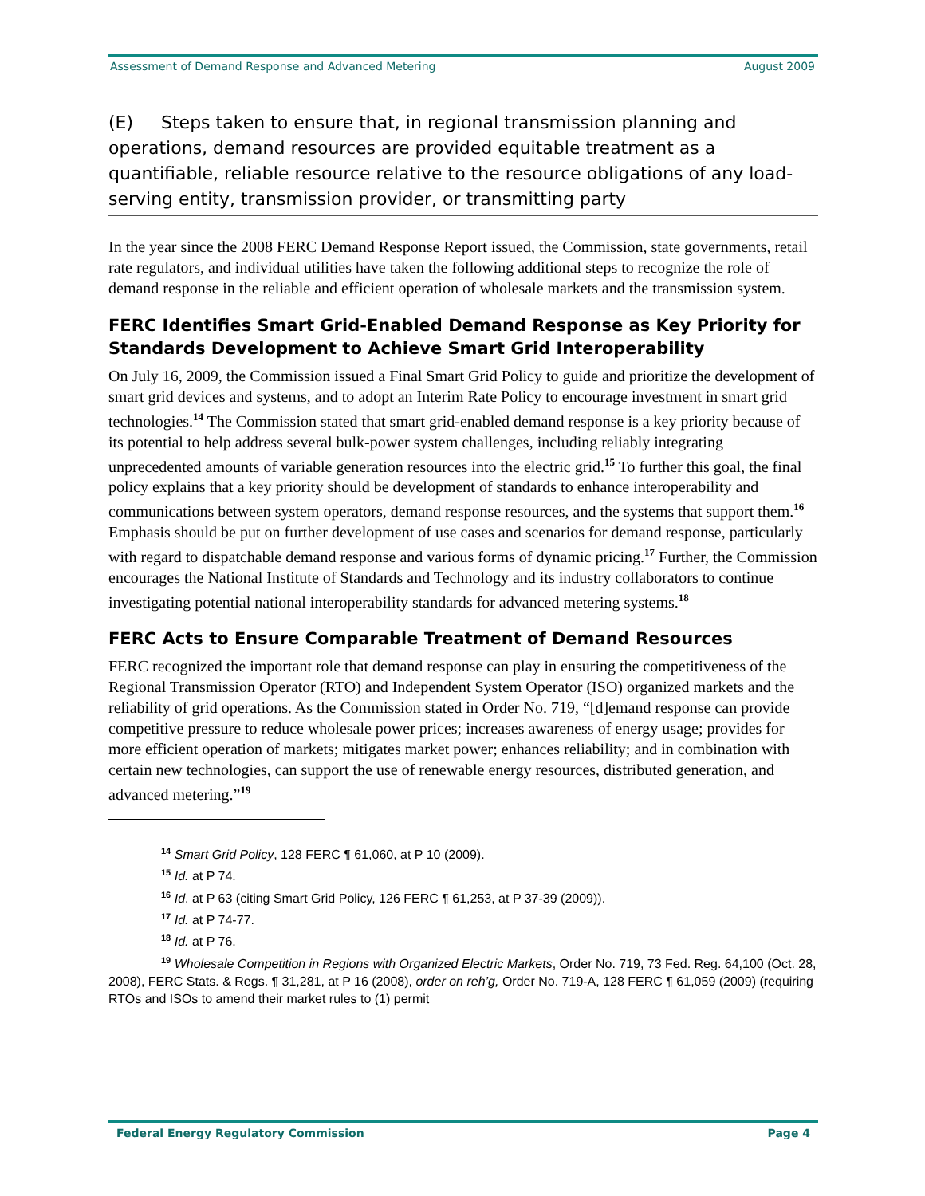Assessment of Demand Response and Advanced Metering August 2009
(E) Steps taken to ensure that, in regional transmission planning and operations, demand resources are provided equitable treatment as a quantifiable, reliable resource relative to the resource obligations of any load-serving entity, transmission provider, or transmitting party
In the year since the 2008 FERC Demand Response Report issued, the Commission, state governments, retail rate regulators, and individual utilities have taken the following additional steps to recognize the role of demand response in the reliable and efficient operation of wholesale markets and the transmission system.
FERC Identifies Smart Grid-Enabled Demand Response as Key Priority for Standards Development to Achieve Smart Grid Interoperability
On July 16, 2009, the Commission issued a Final Smart Grid Policy to guide and prioritize the development of smart grid devices and systems, and to adopt an Interim Rate Policy to encourage investment in smart grid technologies.<sup>14</sup> The Commission stated that smart grid-enabled demand response is a key priority because of its potential to help address several bulk-power system challenges, including reliably integrating unprecedented amounts of variable generation resources into the electric grid.<sup>15</sup> To further this goal, the final policy explains that a key priority should be development of standards to enhance interoperability and communications between system operators, demand response resources, and the systems that support them.<sup>16</sup> Emphasis should be put on further development of use cases and scenarios for demand response, particularly with regard to dispatchable demand response and various forms of dynamic pricing.<sup>17</sup> Further, the Commission encourages the National Institute of Standards and Technology and its industry collaborators to continue investigating potential national interoperability standards for advanced metering systems.<sup>18</sup>
FERC Acts to Ensure Comparable Treatment of Demand Resources
FERC recognized the important role that demand response can play in ensuring the competitiveness of the Regional Transmission Operator (RTO) and Independent System Operator (ISO) organized markets and the reliability of grid operations. As the Commission stated in Order No. 719, “[d]emand response can provide competitive pressure to reduce wholesale power prices; increases awareness of energy usage; provides for more efficient operation of markets; mitigates market power; enhances reliability; and in combination with certain new technologies, can support the use of renewable energy resources, distributed generation, and advanced metering.”<sup>19</sup>
<sup>14</sup> Smart Grid Policy, 128 FERC ¶ 61,060, at P 10 (2009).
<sup>15</sup> Id. at P 74.
<sup>16</sup> Id. at P 63 (citing Smart Grid Policy, 126 FERC ¶ 61,253, at P 37-39 (2009)).
<sup>17</sup> Id. at P 74-77.
<sup>18</sup> Id. at P 76.
<sup>19</sup> Wholesale Competition in Regions with Organized Electric Markets, Order No. 719, 73 Fed. Reg. 64,100 (Oct. 28, 2008), FERC Stats. & Regs. ¶ 31,281, at P 16 (2008), order on reh’g, Order No. 719-A, 128 FERC ¶ 61,059 (2009) (requiring RTOs and ISOs to amend their market rules to (1) permit
Federal Energy Regulatory Commission Page 4